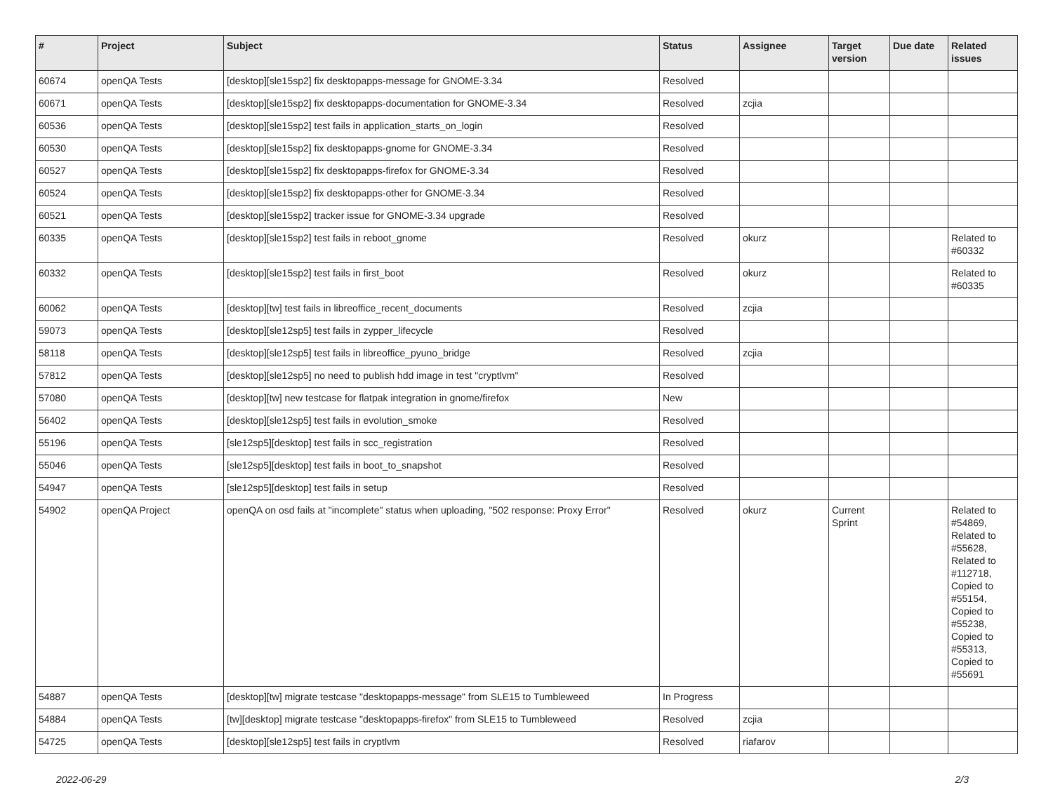| # | Project | Subject | Status | Assignee | Target version | Due date | Related issues |
| --- | --- | --- | --- | --- | --- | --- | --- |
| 60674 | openQA Tests | [desktop][sle15sp2] fix desktopapps-message for GNOME-3.34 | Resolved | | | | |
| 60671 | openQA Tests | [desktop][sle15sp2] fix desktopapps-documentation for GNOME-3.34 | Resolved | zcjia | | | |
| 60536 | openQA Tests | [desktop][sle15sp2] test fails in application_starts_on_login | Resolved | | | | |
| 60530 | openQA Tests | [desktop][sle15sp2] fix desktopapps-gnome for GNOME-3.34 | Resolved | | | | |
| 60527 | openQA Tests | [desktop][sle15sp2] fix desktopapps-firefox for GNOME-3.34 | Resolved | | | | |
| 60524 | openQA Tests | [desktop][sle15sp2] fix desktopapps-other for GNOME-3.34 | Resolved | | | | |
| 60521 | openQA Tests | [desktop][sle15sp2] tracker issue for GNOME-3.34 upgrade | Resolved | | | | |
| 60335 | openQA Tests | [desktop][sle15sp2] test fails in reboot_gnome | Resolved | okurz | | | Related to #60332 |
| 60332 | openQA Tests | [desktop][sle15sp2] test fails in first_boot | Resolved | okurz | | | Related to #60335 |
| 60062 | openQA Tests | [desktop][tw] test fails in libreoffice_recent_documents | Resolved | zcjia | | | |
| 59073 | openQA Tests | [desktop][sle12sp5] test fails in zypper_lifecycle | Resolved | | | | |
| 58118 | openQA Tests | [desktop][sle12sp5] test fails in libreoffice_pyuno_bridge | Resolved | zcjia | | | |
| 57812 | openQA Tests | [desktop][sle12sp5] no need to publish hdd image in test "cryptlvm" | Resolved | | | | |
| 57080 | openQA Tests | [desktop][tw] new testcase for flatpak integration in gnome/firefox | New | | | | |
| 56402 | openQA Tests | [desktop][sle12sp5] test fails in evolution_smoke | Resolved | | | | |
| 55196 | openQA Tests | [sle12sp5][desktop] test fails in scc_registration | Resolved | | | | |
| 55046 | openQA Tests | [sle12sp5][desktop] test fails in boot_to_snapshot | Resolved | | | | |
| 54947 | openQA Tests | [sle12sp5][desktop] test fails in setup | Resolved | | | | |
| 54902 | openQA Project | openQA on osd fails at "incomplete" status when uploading, "502 response: Proxy Error" | Resolved | okurz | Current Sprint | | Related to #54869, Related to #55628, Related to #112718, Copied to #55154, Copied to #55238, Copied to #55313, Copied to #55691 |
| 54887 | openQA Tests | [desktop][tw] migrate testcase "desktopapps-message" from SLE15 to Tumbleweed | In Progress | | | | |
| 54884 | openQA Tests | [tw][desktop] migrate testcase "desktopapps-firefox" from SLE15 to Tumbleweed | Resolved | zcjia | | | |
| 54725 | openQA Tests | [desktop][sle12sp5] test fails in cryptlvm | Resolved | riafarov | | | |
2022-06-29 2/3